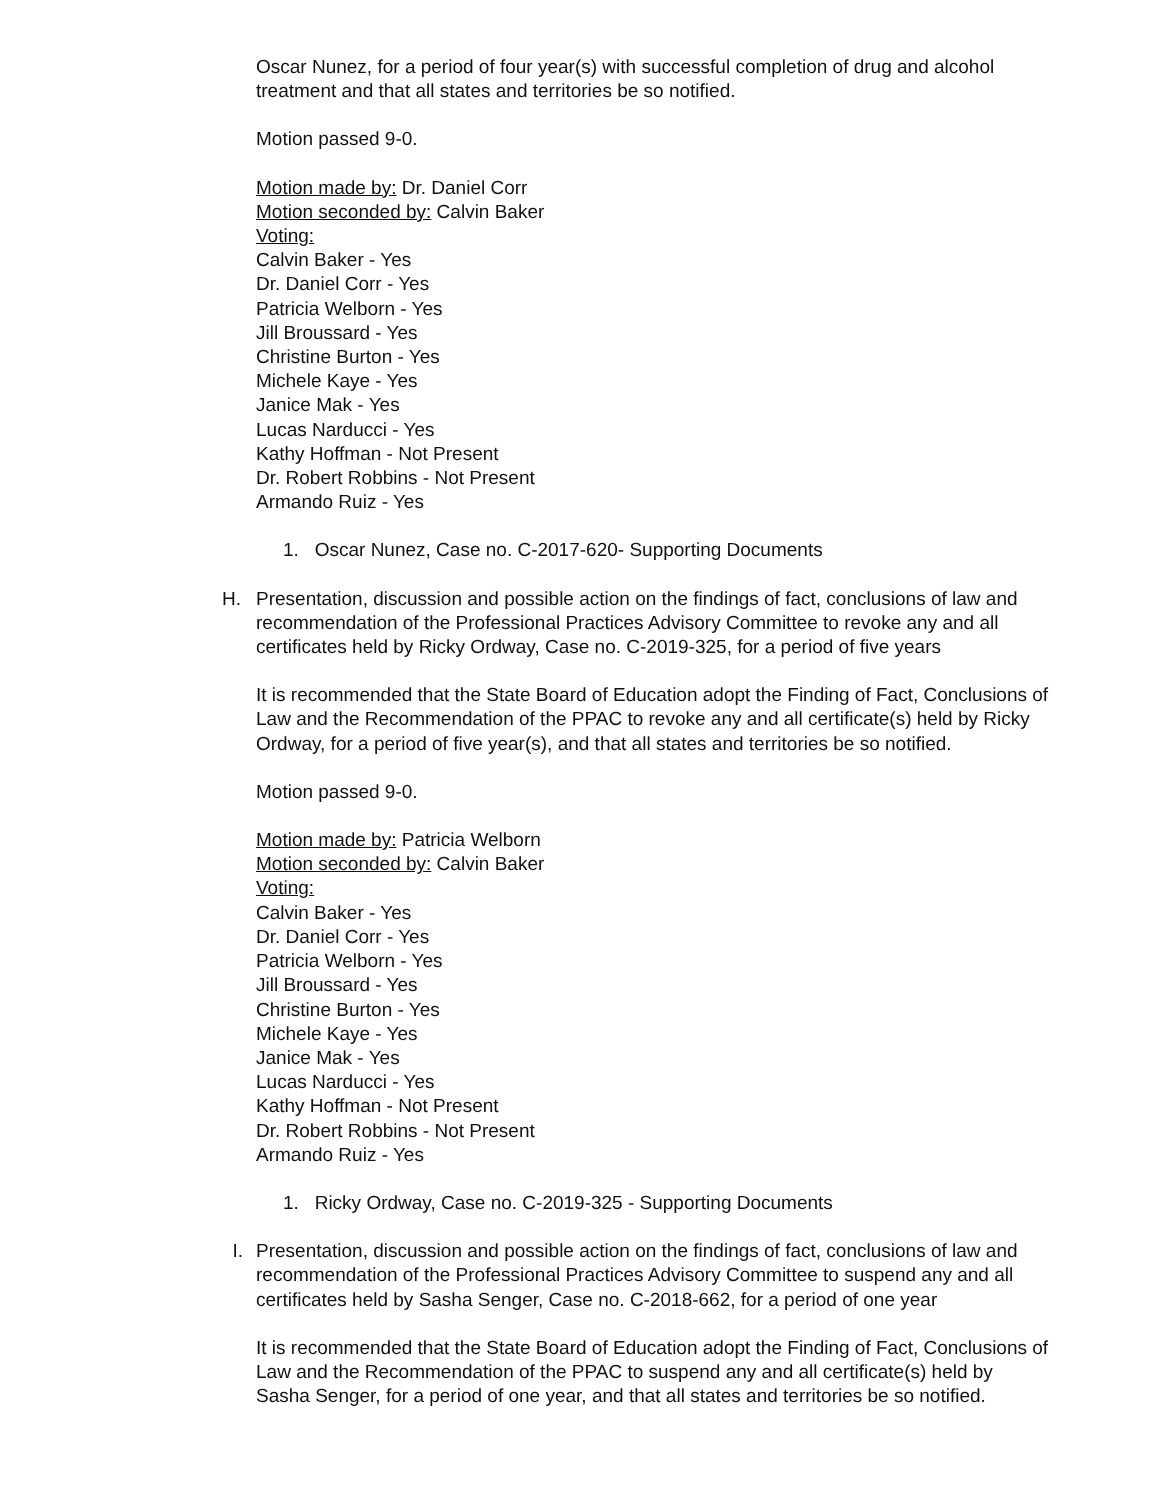Oscar Nunez, for a period of four year(s) with successful completion of drug and alcohol treatment and that all states and territories be so notified.
Motion passed 9-0.
Motion made by: Dr. Daniel Corr
Motion seconded by: Calvin Baker
Voting:
Calvin Baker - Yes
Dr. Daniel Corr - Yes
Patricia Welborn - Yes
Jill Broussard - Yes
Christine Burton - Yes
Michele Kaye - Yes
Janice Mak - Yes
Lucas Narducci - Yes
Kathy Hoffman - Not Present
Dr. Robert Robbins - Not Present
Armando Ruiz - Yes
1. Oscar Nunez, Case no. C-2017-620- Supporting Documents
H. Presentation, discussion and possible action on the findings of fact, conclusions of law and recommendation of the Professional Practices Advisory Committee to revoke any and all certificates held by Ricky Ordway, Case no. C-2019-325, for a period of five years
It is recommended that the State Board of Education adopt the Finding of Fact, Conclusions of Law and the Recommendation of the PPAC to revoke any and all certificate(s) held by Ricky Ordway, for a period of five year(s), and that all states and territories be so notified.
Motion passed 9-0.
Motion made by: Patricia Welborn
Motion seconded by: Calvin Baker
Voting:
Calvin Baker - Yes
Dr. Daniel Corr - Yes
Patricia Welborn - Yes
Jill Broussard - Yes
Christine Burton - Yes
Michele Kaye - Yes
Janice Mak - Yes
Lucas Narducci - Yes
Kathy Hoffman - Not Present
Dr. Robert Robbins - Not Present
Armando Ruiz - Yes
1. Ricky Ordway, Case no. C-2019-325 - Supporting Documents
I. Presentation, discussion and possible action on the findings of fact, conclusions of law and recommendation of the Professional Practices Advisory Committee to suspend any and all certificates held by Sasha Senger, Case no. C-2018-662, for a period of one year
It is recommended that the State Board of Education adopt the Finding of Fact, Conclusions of Law and the Recommendation of the PPAC to suspend any and all certificate(s) held by Sasha Senger, for a period of one year, and that all states and territories be so notified.